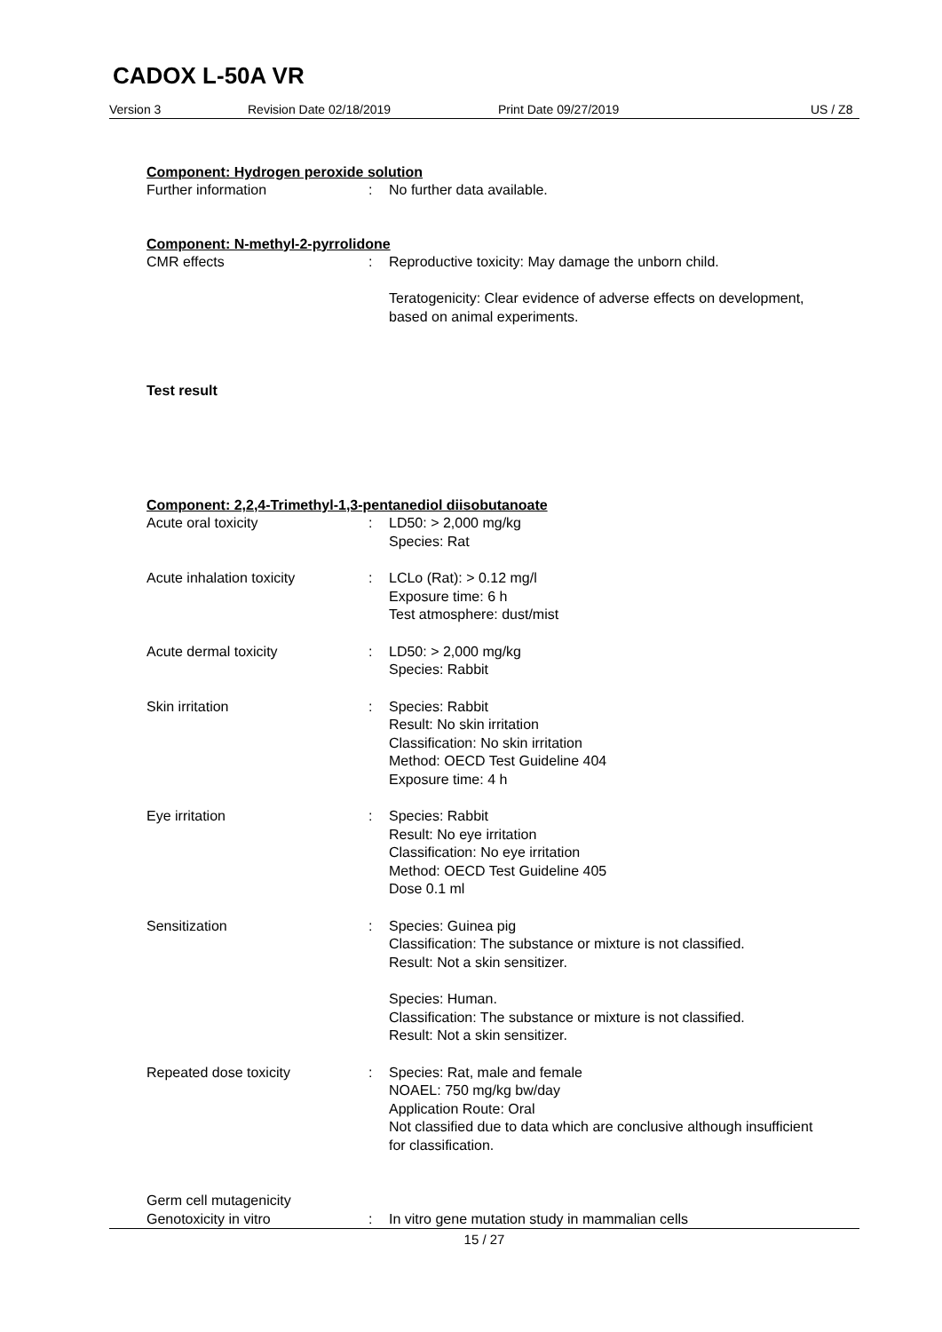CADOX L-50A VR
Version 3 Revision Date 02/18/2019 Print Date 09/27/2019 US / Z8
Component: Hydrogen peroxide solution
Further information : No further data available.
Component: N-methyl-2-pyrrolidone
CMR effects : Reproductive toxicity: May damage the unborn child.
Teratogenicity: Clear evidence of adverse effects on development, based on animal experiments.
Test result
Component: 2,2,4-Trimethyl-1,3-pentanediol diisobutanoate
Acute oral toxicity : LD50: > 2,000 mg/kg
Species: Rat
Acute inhalation toxicity : LCLo (Rat): > 0.12 mg/l
Exposure time: 6 h
Test atmosphere: dust/mist
Acute dermal toxicity : LD50: > 2,000 mg/kg
Species: Rabbit
Skin irritation : Species: Rabbit
Result: No skin irritation
Classification: No skin irritation
Method: OECD Test Guideline 404
Exposure time: 4 h
Eye irritation : Species: Rabbit
Result: No eye irritation
Classification: No eye irritation
Method: OECD Test Guideline 405
Dose 0.1 ml
Sensitization : Species: Guinea pig
Classification: The substance or mixture is not classified.
Result: Not a skin sensitizer.
Species: Human.
Classification: The substance or mixture is not classified.
Result: Not a skin sensitizer.
Repeated dose toxicity : Species: Rat, male and female
NOAEL: 750 mg/kg bw/day
Application Route: Oral
Not classified due to data which are conclusive although insufficient for classification.
Germ cell mutagenicity
Genotoxicity in vitro : In vitro gene mutation study in mammalian cells
15 / 27